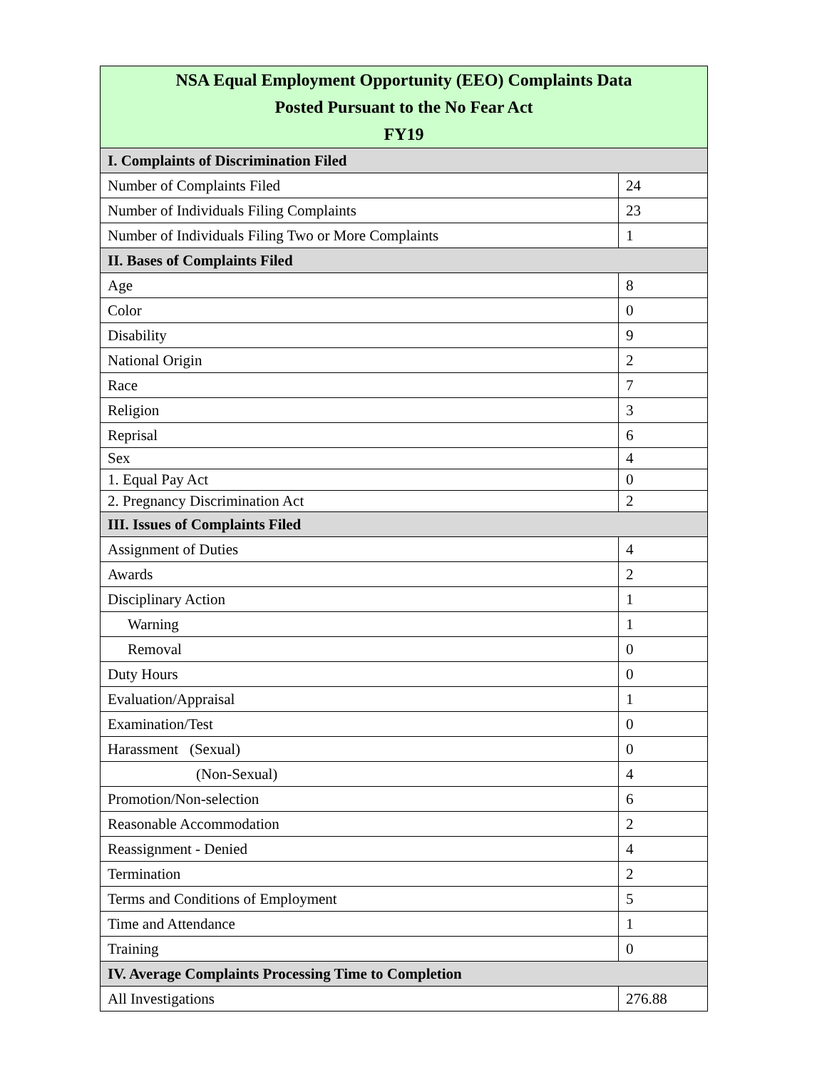| NSA Equal Employment Opportunity (EEO) Complaints Data Posted Pursuant to the No Fear Act FY19 | |
| --- | --- |
| I. Complaints of Discrimination Filed | |
| Number of Complaints Filed | 24 |
| Number of Individuals Filing Complaints | 23 |
| Number of Individuals Filing Two or More Complaints | 1 |
| II. Bases of Complaints Filed | |
| Age | 8 |
| Color | 0 |
| Disability | 9 |
| National Origin | 2 |
| Race | 7 |
| Religion | 3 |
| Reprisal | 6 |
| Sex | 4 |
| 1. Equal Pay Act | 0 |
| 2. Pregnancy Discrimination Act | 2 |
| III. Issues of Complaints Filed | |
| Assignment of Duties | 4 |
| Awards | 2 |
| Disciplinary Action | 1 |
| Warning | 1 |
| Removal | 0 |
| Duty Hours | 0 |
| Evaluation/Appraisal | 1 |
| Examination/Test | 0 |
| Harassment (Sexual) | 0 |
| (Non-Sexual) | 4 |
| Promotion/Non-selection | 6 |
| Reasonable Accommodation | 2 |
| Reassignment - Denied | 4 |
| Termination | 2 |
| Terms and Conditions of Employment | 5 |
| Time and Attendance | 1 |
| Training | 0 |
| IV. Average Complaints Processing Time to Completion | |
| All Investigations | 276.88 |